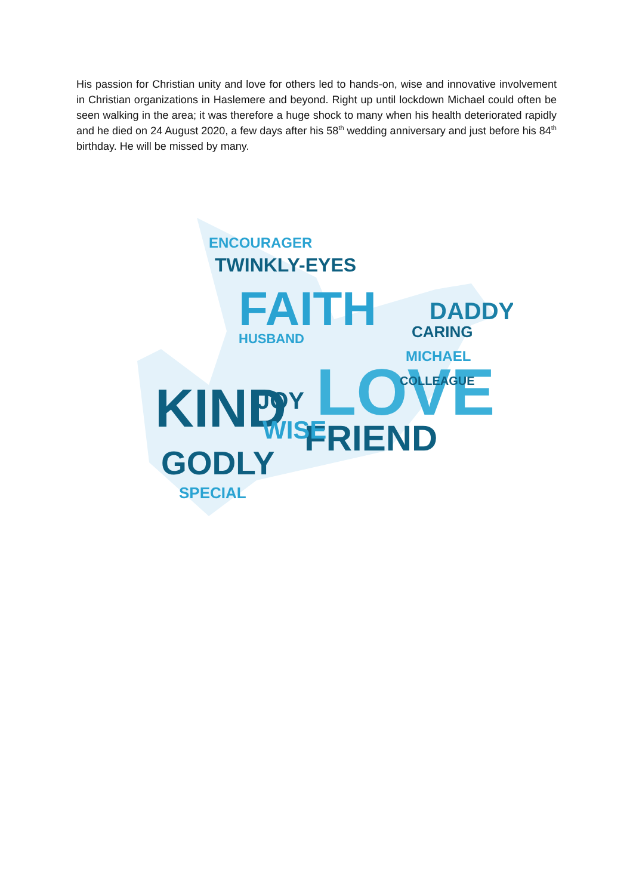His passion for Christian unity and love for others led to hands-on, wise and innovative involvement in Christian organizations in Haslemere and beyond. Right up until lockdown Michael could often be seen walking in the area; it was therefore a huge shock to many when his health deteriorated rapidly and he died on 24 August 2020, a few days after his 58<sup>th</sup> wedding anniversary and just before his 84<sup>th</sup> birthday. He will be missed by many.
KIND
LOVE
FAITH
FRIEND
GODLY
DADDY
TWINKLY-EYES
ENCOURAGER
WISE
JOY
CARING
MICHAEL
SPECIAL
HUSBAND
COLLEAGUE